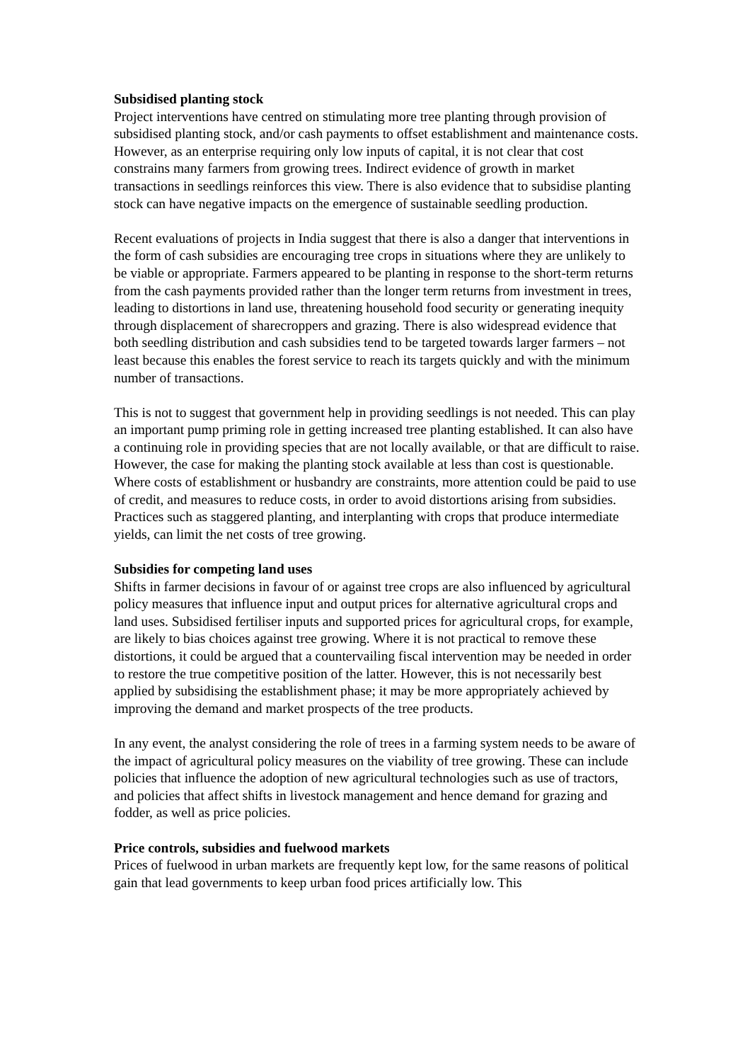Subsidised planting stock
Project interventions have centred on stimulating more tree planting through provision of subsidised planting stock, and/or cash payments to offset establishment and maintenance costs. However, as an enterprise requiring only low inputs of capital, it is not clear that cost constrains many farmers from growing trees. Indirect evidence of growth in market transactions in seedlings reinforces this view. There is also evidence that to subsidise planting stock can have negative impacts on the emergence of sustainable seedling production.
Recent evaluations of projects in India suggest that there is also a danger that interventions in the form of cash subsidies are encouraging tree crops in situations where they are unlikely to be viable or appropriate. Farmers appeared to be planting in response to the short-term returns from the cash payments provided rather than the longer term returns from investment in trees, leading to distortions in land use, threatening household food security or generating inequity through displacement of sharecroppers and grazing. There is also widespread evidence that both seedling distribution and cash subsidies tend to be targeted towards larger farmers – not least because this enables the forest service to reach its targets quickly and with the minimum number of transactions.
This is not to suggest that government help in providing seedlings is not needed. This can play an important pump priming role in getting increased tree planting established. It can also have a continuing role in providing species that are not locally available, or that are difficult to raise. However, the case for making the planting stock available at less than cost is questionable. Where costs of establishment or husbandry are constraints, more attention could be paid to use of credit, and measures to reduce costs, in order to avoid distortions arising from subsidies. Practices such as staggered planting, and interplanting with crops that produce intermediate yields, can limit the net costs of tree growing.
Subsidies for competing land uses
Shifts in farmer decisions in favour of or against tree crops are also influenced by agricultural policy measures that influence input and output prices for alternative agricultural crops and land uses. Subsidised fertiliser inputs and supported prices for agricultural crops, for example, are likely to bias choices against tree growing. Where it is not practical to remove these distortions, it could be argued that a countervailing fiscal intervention may be needed in order to restore the true competitive position of the latter. However, this is not necessarily best applied by subsidising the establishment phase; it may be more appropriately achieved by improving the demand and market prospects of the tree products.
In any event, the analyst considering the role of trees in a farming system needs to be aware of the impact of agricultural policy measures on the viability of tree growing. These can include policies that influence the adoption of new agricultural technologies such as use of tractors, and policies that affect shifts in livestock management and hence demand for grazing and fodder, as well as price policies.
Price controls, subsidies and fuelwood markets
Prices of fuelwood in urban markets are frequently kept low, for the same reasons of political gain that lead governments to keep urban food prices artificially low. This